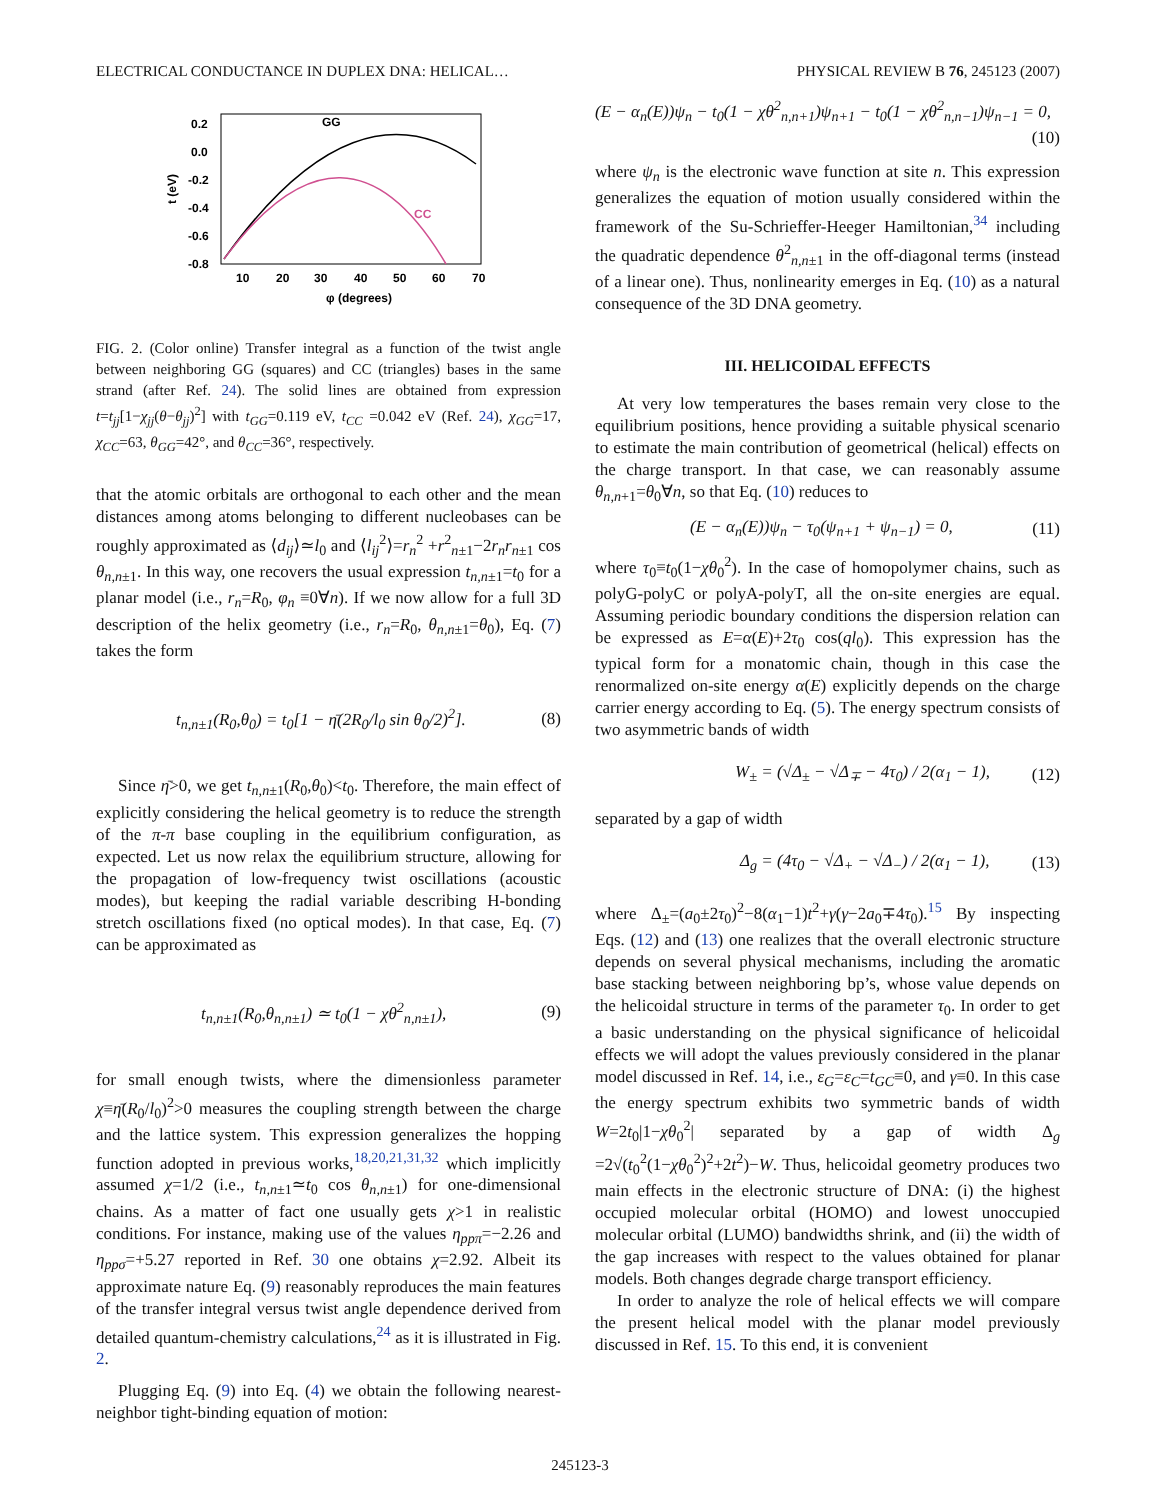ELECTRICAL CONDUCTANCE IN DUPLEX DNA: HELICAL… PHYSICAL REVIEW B 76, 245123 (2007)
0.2
0.0
-0.2
-0.4
-0.6
-0.8
10
20
30
40
50
60
70
φ (degrees)
t (eV)
GG
CC
FIG. 2. (Color online) Transfer integral as a function of the twist angle between neighboring GG (squares) and CC (triangles) bases in the same strand (after Ref. 24). The solid lines are obtained from expression t=t<sub>jj</sub>[1−χ<sub>jj</sub>(θ−θ<sub>jj</sub>)<sup>2</sup>] with t<sub>GG</sub>=0.119 eV, t<sub>CC</sub> =0.042 eV (Ref. 24), χ<sub>GG</sub>=17, χ<sub>CC</sub>=63, θ<sub>GG</sub>=42°, and θ<sub>CC</sub>=36°, respectively.
that the atomic orbitals are orthogonal to each other and the mean distances among atoms belonging to different nucleobases can be roughly approximated as ⟨d<sub>ij</sub>⟩≃l<sub>0</sub> and ⟨l<sub>ij</sub><sup>2</sup>⟩=r<sub>n</sub><sup>2</sup> +r<sup>2</sup><sub>n±1</sub>−2r<sub>n</sub>r<sub>n±1</sub> cos θ<sub>n,n±1</sub>. In this way, one recovers the usual expression t<sub>n,n±1</sub>=t<sub>0</sub> for a planar model (i.e., r<sub>n</sub>=R<sub>0</sub>, φ<sub>n</sub> ≡0∀n). If we now allow for a full 3D description of the helix geometry (i.e., r<sub>n</sub>=R<sub>0</sub>, θ<sub>n,n±1</sub>=θ<sub>0</sub>), Eq. (7) takes the form
t<sub>n,n±1</sub>(R<sub>0</sub>,θ<sub>0</sub>) = t<sub>0</sub>[1 − η̄(2R<sub>0</sub>/l<sub>0</sub> sin θ<sub>0</sub>/2)<sup>2</sup>]. (8)
Since η̄>0, we get t<sub>n,n±1</sub>(R<sub>0</sub>,θ<sub>0</sub>)<t<sub>0</sub>. Therefore, the main effect of explicitly considering the helical geometry is to reduce the strength of the π-π base coupling in the equilibrium configuration, as expected. Let us now relax the equilibrium structure, allowing for the propagation of low-frequency twist oscillations (acoustic modes), but keeping the radial variable describing H-bonding stretch oscillations fixed (no optical modes). In that case, Eq. (7) can be approximated as
t<sub>n,n±1</sub>(R<sub>0</sub>,θ<sub>n,n±1</sub>) ≃ t<sub>0</sub>(1 − χθ<sup>2</sup><sub>n,n±1</sub>), (9)
for small enough twists, where the dimensionless parameter χ≡η̄(R<sub>0</sub>/l<sub>0</sub>)<sup>2</sup>>0 measures the coupling strength between the charge and the lattice system. This expression generalizes the hopping function adopted in previous works,<sup>18,20,21,31,32</sup> which implicitly assumed χ=1/2 (i.e., t<sub>n,n±1</sub>≃t<sub>0</sub> cos θ<sub>n,n±1</sub>) for one-dimensional chains. As a matter of fact one usually gets χ>1 in realistic conditions. For instance, making use of the values η<sub>ppπ</sub>=−2.26 and η<sub>ppσ</sub>=+5.27 reported in Ref. 30 one obtains χ=2.92. Albeit its approximate nature Eq. (9) reasonably reproduces the main features of the transfer integral versus twist angle dependence derived from detailed quantum-chemistry calculations,<sup>24</sup> as it is illustrated in Fig. 2.
Plugging Eq. (9) into Eq. (4) we obtain the following nearest-neighbor tight-binding equation of motion:
(E − α<sub>n</sub>(E))ψ<sub>n</sub> − t<sub>0</sub>(1 − χθ<sup>2</sup><sub>n,n+1</sub>)ψ<sub>n+1</sub> − t<sub>0</sub>(1 − χθ<sup>2</sup><sub>n,n−1</sub>)ψ<sub>n−1</sub> = 0,
(10)
where ψ<sub>n</sub> is the electronic wave function at site n. This expression generalizes the equation of motion usually considered within the framework of the Su-Schrieffer-Heeger Hamiltonian,<sup>34</sup> including the quadratic dependence θ<sup>2</sup><sub>n,n±1</sub> in the off-diagonal terms (instead of a linear one). Thus, nonlinearity emerges in Eq. (10) as a natural consequence of the 3D DNA geometry.
III. HELICOIDAL EFFECTS
At very low temperatures the bases remain very close to the equilibrium positions, hence providing a suitable physical scenario to estimate the main contribution of geometrical (helical) effects on the charge transport. In that case, we can reasonably assume θ<sub>n,n+1</sub>=θ<sub>0</sub>∀n, so that Eq. (10) reduces to
(E − α<sub>n</sub>(E))ψ<sub>n</sub> − τ<sub>0</sub>(ψ<sub>n+1</sub> + ψ<sub>n−1</sub>) = 0, (11)
where τ<sub>0</sub>≡t<sub>0</sub>(1−χθ<sub>0</sub><sup>2</sup>). In the case of homopolymer chains, such as polyG-polyC or polyA-polyT, all the on-site energies are equal. Assuming periodic boundary conditions the dispersion relation can be expressed as E=α(E)+2τ<sub>0</sub> cos(ql<sub>0</sub>). This expression has the typical form for a monatomic chain, though in this case the renormalized on-site energy α(E) explicitly depends on the charge carrier energy according to Eq. (5). The energy spectrum consists of two asymmetric bands of width
W<sub>±</sub> = (√Δ<sub>±</sub> − √Δ<sub>∓</sub> − 4τ<sub>0</sub>) / 2(α<sub>1</sub> − 1), (12)
separated by a gap of width
Δ<sub>g</sub> = (4τ<sub>0</sub> − √Δ<sub>+</sub> − √Δ<sub>−</sub>) / 2(α<sub>1</sub> − 1), (13)
where Δ<sub>±</sub>=(a<sub>0</sub>±2τ<sub>0</sub>)<sup>2</sup>−8(α<sub>1</sub>−1)t<sup>2</sup>+γ(γ−2a<sub>0</sub>∓4τ<sub>0</sub>).<sup>15</sup> By inspecting Eqs. (12) and (13) one realizes that the overall electronic structure depends on several physical mechanisms, including the aromatic base stacking between neighboring bp’s, whose value depends on the helicoidal structure in terms of the parameter τ<sub>0</sub>. In order to get a basic understanding on the physical significance of helicoidal effects we will adopt the values previously considered in the planar model discussed in Ref. 14, i.e., ε<sub>G</sub>=ε<sub>C</sub>=t<sub>GC</sub>≡0, and γ≡0. In this case the energy spectrum exhibits two symmetric bands of width W=2t<sub>0</sub>|1−χθ<sub>0</sub><sup>2</sup>| separated by a gap of width Δ<sub>g</sub> =2√(t<sub>0</sub><sup>2</sup>(1−χθ<sub>0</sub><sup>2</sup>)<sup>2</sup>+2t<sup>2</sup>)−W. Thus, helicoidal geometry produces two main effects in the electronic structure of DNA: (i) the highest occupied molecular orbital (HOMO) and lowest unoccupied molecular orbital (LUMO) bandwidths shrink, and (ii) the width of the gap increases with respect to the values obtained for planar models. Both changes degrade charge transport efficiency.
In order to analyze the role of helical effects we will compare the present helical model with the planar model previously discussed in Ref. 15. To this end, it is convenient
245123-3